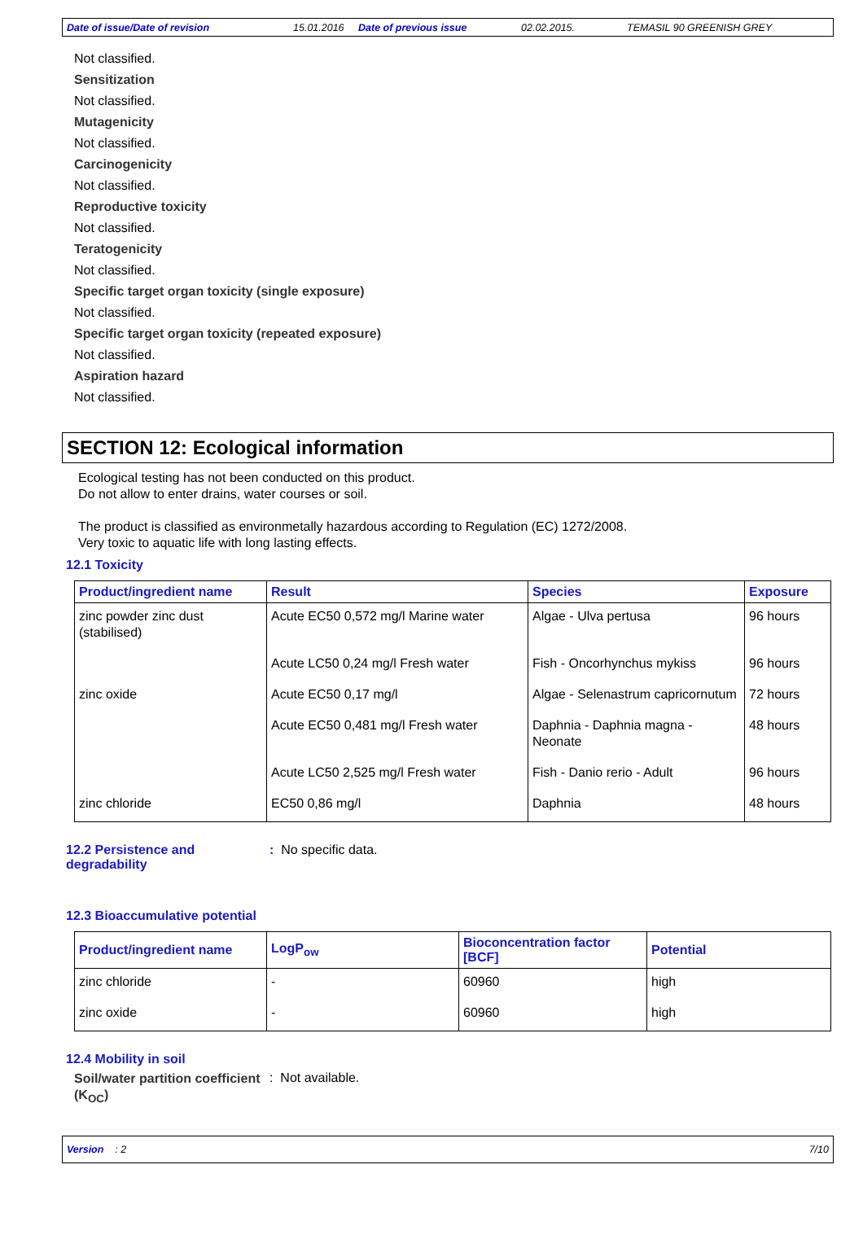Date of issue/Date of revision 15.01.2016 Date of previous issue 02.02.2015. TEMASIL 90 GREENISH GREY
Not classified.
Sensitization
Not classified.
Mutagenicity
Not classified.
Carcinogenicity
Not classified.
Reproductive toxicity
Not classified.
Teratogenicity
Not classified.
Specific target organ toxicity (single exposure)
Not classified.
Specific target organ toxicity (repeated exposure)
Not classified.
Aspiration hazard
Not classified.
SECTION 12: Ecological information
Ecological testing has not been conducted on this product.
Do not allow to enter drains, water courses or soil.
The product is classified as environmetally hazardous according to Regulation (EC) 1272/2008.
Very toxic to aquatic life with long lasting effects.
12.1 Toxicity
| Product/ingredient name | Result | Species | Exposure |
| --- | --- | --- | --- |
| zinc powder zinc dust (stabilised) | Acute EC50 0,572 mg/l Marine water | Algae - Ulva pertusa | 96 hours |
| | Acute LC50 0,24 mg/l Fresh water | Fish - Oncorhynchus mykiss | 96 hours |
| zinc oxide | Acute EC50 0,17 mg/l | Algae - Selenastrum capricornutum | 72 hours |
| | Acute EC50 0,481 mg/l Fresh water | Daphnia - Daphnia magna - Neonate | 48 hours |
| | Acute LC50 2,525 mg/l Fresh water | Fish - Danio rerio - Adult | 96 hours |
| zinc chloride | EC50 0,86 mg/l | Daphnia | 48 hours |
12.2 Persistence and degradability
: No specific data.
12.3 Bioaccumulative potential
| Product/ingredient name | LogP<sub>ow</sub> | Bioconcentration factor [BCF] | Potential |
| --- | --- | --- | --- |
| zinc chloride | - | 60960 | high |
| zinc oxide | - | 60960 | high |
12.4 Mobility in soil
Soil/water partition coefficient (K<sub>OC</sub>)
: Not available.
Version : 2 7/10